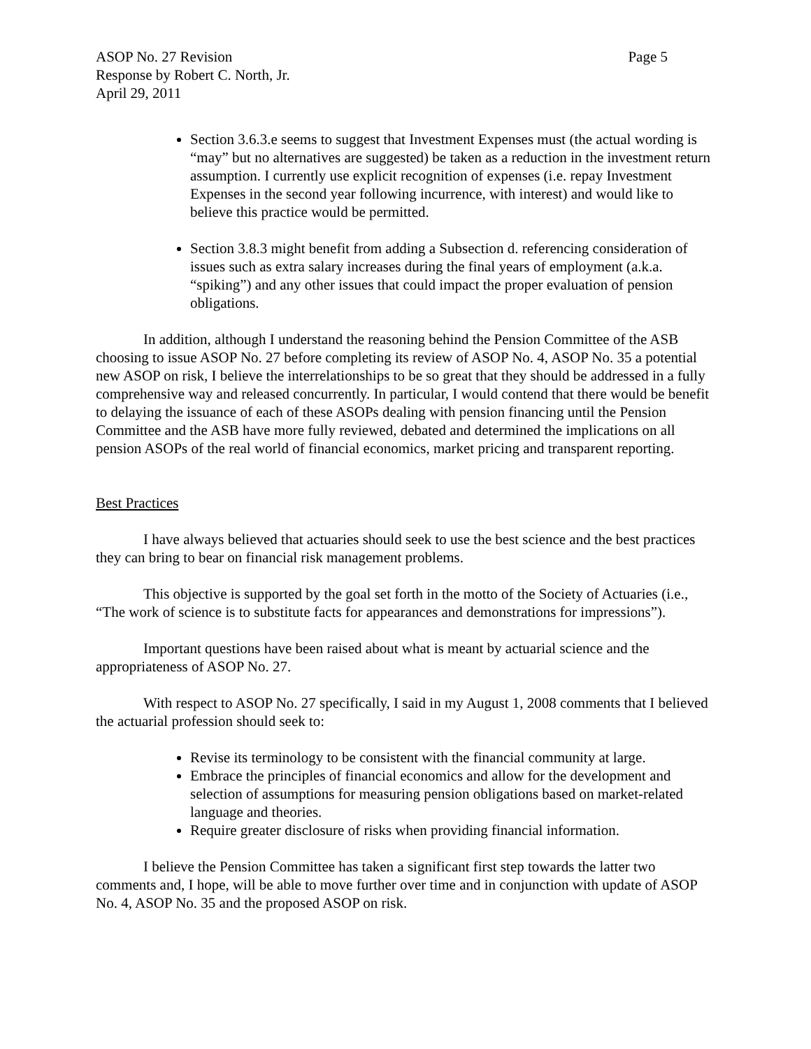ASOP No. 27 Revision Page 5
Response by Robert C. North, Jr.
April 29, 2011
Section 3.6.3.e seems to suggest that Investment Expenses must (the actual wording is “may” but no alternatives are suggested) be taken as a reduction in the investment return assumption. I currently use explicit recognition of expenses (i.e. repay Investment Expenses in the second year following incurrence, with interest) and would like to believe this practice would be permitted.
Section 3.8.3 might benefit from adding a Subsection d. referencing consideration of issues such as extra salary increases during the final years of employment (a.k.a. “spiking”) and any other issues that could impact the proper evaluation of pension obligations.
In addition, although I understand the reasoning behind the Pension Committee of the ASB choosing to issue ASOP No. 27 before completing its review of ASOP No. 4, ASOP No. 35 a potential new ASOP on risk, I believe the interrelationships to be so great that they should be addressed in a fully comprehensive way and released concurrently. In particular, I would contend that there would be benefit to delaying the issuance of each of these ASOPs dealing with pension financing until the Pension Committee and the ASB have more fully reviewed, debated and determined the implications on all pension ASOPs of the real world of financial economics, market pricing and transparent reporting.
Best Practices
I have always believed that actuaries should seek to use the best science and the best practices they can bring to bear on financial risk management problems.
This objective is supported by the goal set forth in the motto of the Society of Actuaries (i.e., “The work of science is to substitute facts for appearances and demonstrations for impressions”).
Important questions have been raised about what is meant by actuarial science and the appropriateness of ASOP No. 27.
With respect to ASOP No. 27 specifically, I said in my August 1, 2008 comments that I believed the actuarial profession should seek to:
Revise its terminology to be consistent with the financial community at large.
Embrace the principles of financial economics and allow for the development and selection of assumptions for measuring pension obligations based on market-related language and theories.
Require greater disclosure of risks when providing financial information.
I believe the Pension Committee has taken a significant first step towards the latter two comments and, I hope, will be able to move further over time and in conjunction with update of ASOP No. 4, ASOP No. 35 and the proposed ASOP on risk.